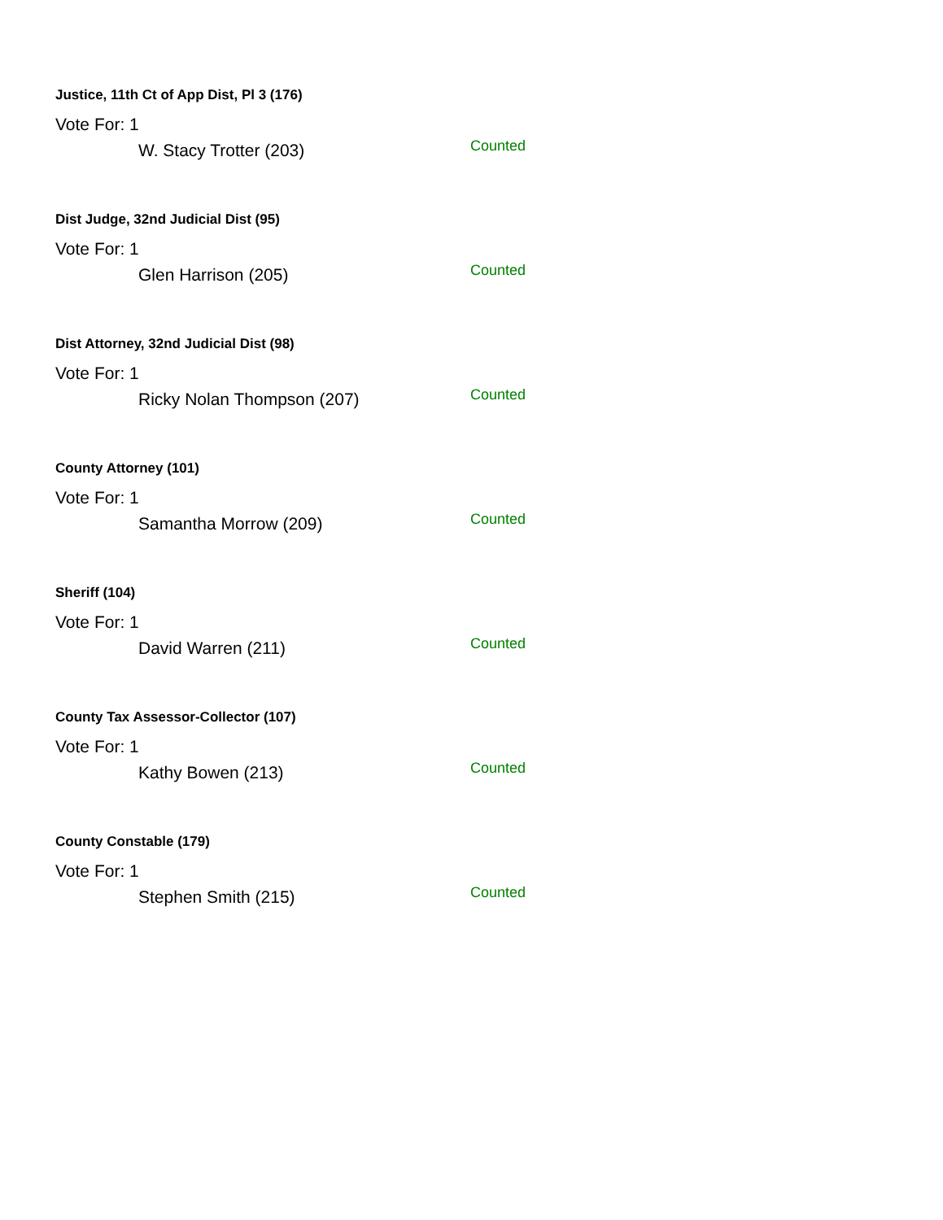Justice, 11th Ct of App Dist, Pl 3 (176)
Vote For: 1
W. Stacy Trotter (203) Counted
Dist Judge, 32nd Judicial Dist (95)
Vote For: 1
Glen Harrison (205) Counted
Dist Attorney, 32nd Judicial Dist (98)
Vote For: 1
Ricky Nolan Thompson (207) Counted
County Attorney (101)
Vote For: 1
Samantha Morrow (209) Counted
Sheriff (104)
Vote For: 1
David Warren (211) Counted
County Tax Assessor-Collector (107)
Vote For: 1
Kathy Bowen (213) Counted
County Constable (179)
Vote For: 1
Stephen Smith (215) Counted